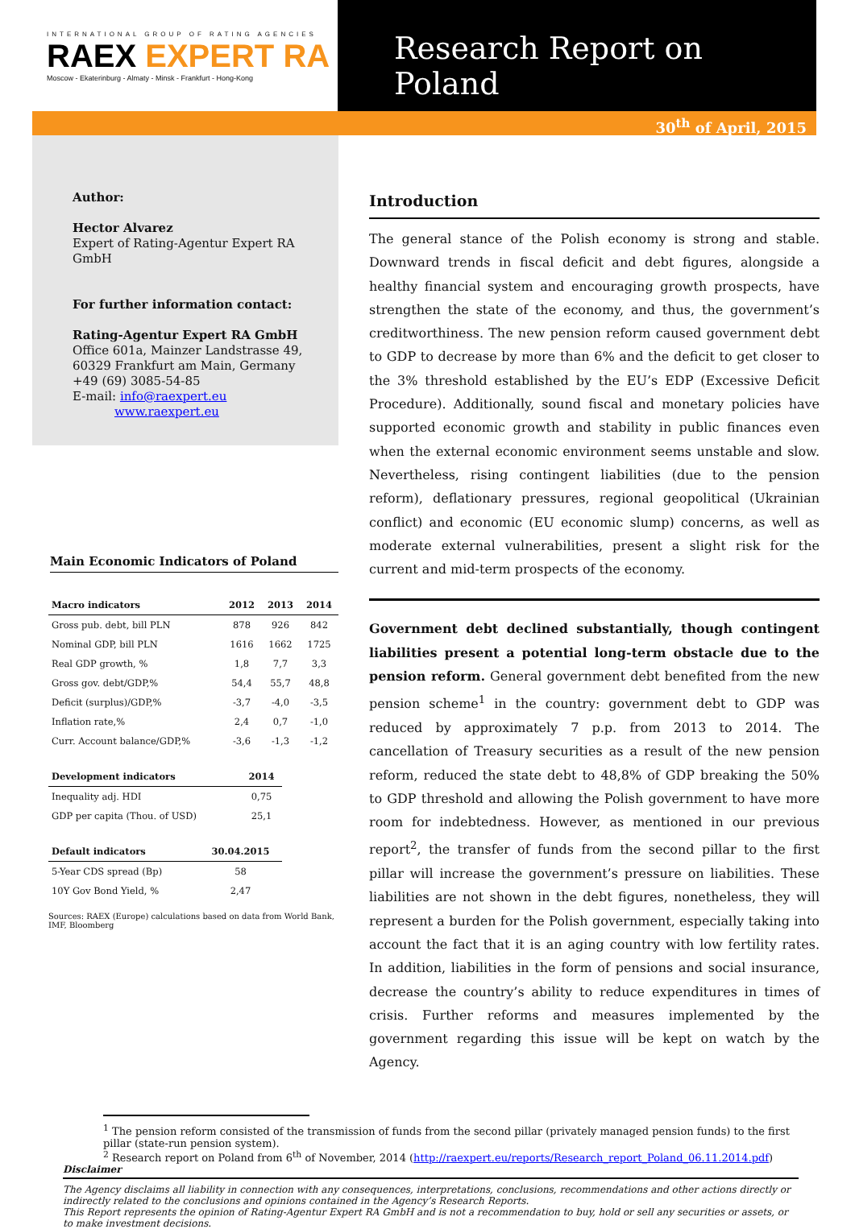INTERNATIONAL GROUP OF RATING AGENCIES
RAEX EXPERT RA
Moscow - Ekaterinburg - Almaty - Minsk - Frankfurt - Hong-Kong
Research Report on Poland
30<sup>th</sup> of April, 2015
Author:
Hector Alvarez
Expert of Rating-Agentur Expert RA GmbH
For further information contact:
Rating-Agentur Expert RA GmbH
Office 601a, Mainzer Landstrasse 49,
60329 Frankfurt am Main, Germany
+49 (69) 3085-54-85
E-mail: info@raexpert.eu
www.raexpert.eu
Main Economic Indicators of Poland
| Macro indicators | 2012 | 2013 | 2014 |
| --- | --- | --- | --- |
| Gross pub. debt, bill PLN | 878 | 926 | 842 |
| Nominal GDP, bill PLN | 1616 | 1662 | 1725 |
| Real GDP growth, % | 1,8 | 7,7 | 3,3 |
| Gross gov. debt/GDP,% | 54,4 | 55,7 | 48,8 |
| Deficit (surplus)/GDP,% | -3,7 | -4,0 | -3,5 |
| Inflation rate,% | 2,4 | 0,7 | -1,0 |
| Curr. Account balance/GDP,% | -3,6 | -1,3 | -1,2 |
| Development indicators | 2014 |
| --- | --- |
| Inequality adj. HDI | 0,75 |
| GDP per capita (Thou. of USD) | 25,1 |
| Default indicators | 30.04.2015 |
| --- | --- |
| 5-Year CDS spread (Bp) | 58 |
| 10Y Gov Bond Yield, % | 2,47 |
Sources: RAEX (Europe) calculations based on data from World Bank, IMF, Bloomberg
Introduction
The general stance of the Polish economy is strong and stable. Downward trends in fiscal deficit and debt figures, alongside a healthy financial system and encouraging growth prospects, have strengthen the state of the economy, and thus, the government’s creditworthiness. The new pension reform caused government debt to GDP to decrease by more than 6% and the deficit to get closer to the 3% threshold established by the EU’s EDP (Excessive Deficit Procedure). Additionally, sound fiscal and monetary policies have supported economic growth and stability in public finances even when the external economic environment seems unstable and slow. Nevertheless, rising contingent liabilities (due to the pension reform), deflationary pressures, regional geopolitical (Ukrainian conflict) and economic (EU economic slump) concerns, as well as moderate external vulnerabilities, present a slight risk for the current and mid-term prospects of the economy.
Government debt declined substantially, though contingent liabilities present a potential long-term obstacle due to the pension reform. General government debt benefited from the new pension scheme<sup>1</sup> in the country: government debt to GDP was reduced by approximately 7 p.p. from 2013 to 2014. The cancellation of Treasury securities as a result of the new pension reform, reduced the state debt to 48,8% of GDP breaking the 50% to GDP threshold and allowing the Polish government to have more room for indebtedness. However, as mentioned in our previous report<sup>2</sup>, the transfer of funds from the second pillar to the first pillar will increase the government’s pressure on liabilities. These liabilities are not shown in the debt figures, nonetheless, they will represent a burden for the Polish government, especially taking into account the fact that it is an aging country with low fertility rates. In addition, liabilities in the form of pensions and social insurance, decrease the country’s ability to reduce expenditures in times of crisis. Further reforms and measures implemented by the government regarding this issue will be kept on watch by the Agency.
<sup>1</sup> The pension reform consisted of the transmission of funds from the second pillar (privately managed pension funds) to the first pillar (state-run pension system).
<sup>2</sup> Research report on Poland from 6<sup>th</sup> of November, 2014 (http://raexpert.eu/reports/Research_report_Poland_06.11.2014.pdf)
Disclaimer
The Agency disclaims all liability in connection with any consequences, interpretations, conclusions, recommendations and other actions directly or indirectly related to the conclusions and opinions contained in the Agency’s Research Reports.
This Report represents the opinion of Rating-Agentur Expert RA GmbH and is not a recommendation to buy, hold or sell any securities or assets, or to make investment decisions.